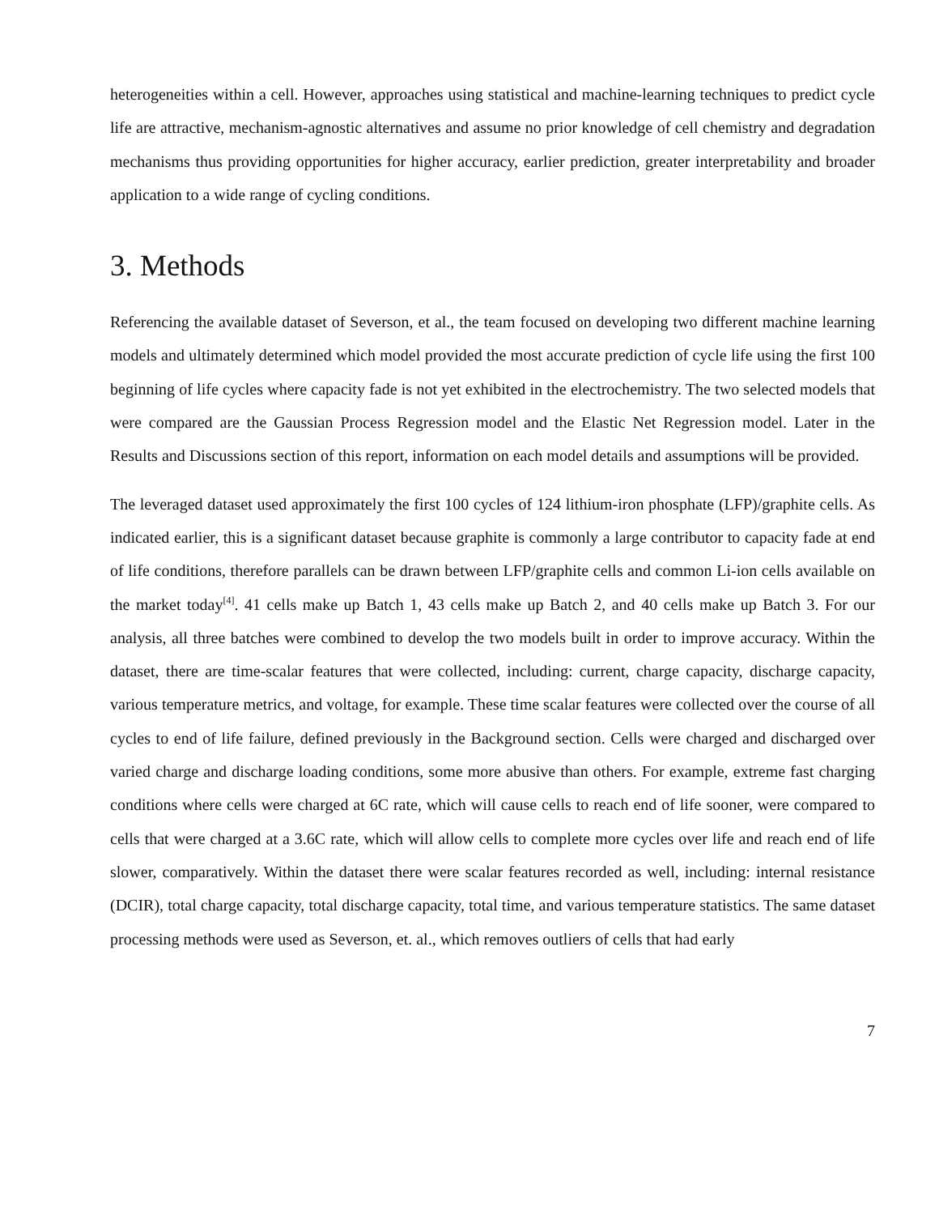heterogeneities within a cell. However, approaches using statistical and machine-learning techniques to predict cycle life are attractive, mechanism-agnostic alternatives and assume no prior knowledge of cell chemistry and degradation mechanisms thus providing opportunities for higher accuracy, earlier prediction, greater interpretability and broader application to a wide range of cycling conditions.
3. Methods
Referencing the available dataset of Severson, et al., the team focused on developing two different machine learning models and ultimately determined which model provided the most accurate prediction of cycle life using the first 100 beginning of life cycles where capacity fade is not yet exhibited in the electrochemistry. The two selected models that were compared are the Gaussian Process Regression model and the Elastic Net Regression model. Later in the Results and Discussions section of this report, information on each model details and assumptions will be provided.
The leveraged dataset used approximately the first 100 cycles of 124 lithium-iron phosphate (LFP)/graphite cells. As indicated earlier, this is a significant dataset because graphite is commonly a large contributor to capacity fade at end of life conditions, therefore parallels can be drawn between LFP/graphite cells and common Li-ion cells available on the market today<sup>[4]</sup>. 41 cells make up Batch 1, 43 cells make up Batch 2, and 40 cells make up Batch 3. For our analysis, all three batches were combined to develop the two models built in order to improve accuracy. Within the dataset, there are time-scalar features that were collected, including: current, charge capacity, discharge capacity, various temperature metrics, and voltage, for example. These time scalar features were collected over the course of all cycles to end of life failure, defined previously in the Background section. Cells were charged and discharged over varied charge and discharge loading conditions, some more abusive than others. For example, extreme fast charging conditions where cells were charged at 6C rate, which will cause cells to reach end of life sooner, were compared to cells that were charged at a 3.6C rate, which will allow cells to complete more cycles over life and reach end of life slower, comparatively. Within the dataset there were scalar features recorded as well, including: internal resistance (DCIR), total charge capacity, total discharge capacity, total time, and various temperature statistics. The same dataset processing methods were used as Severson, et. al., which removes outliers of cells that had early
7